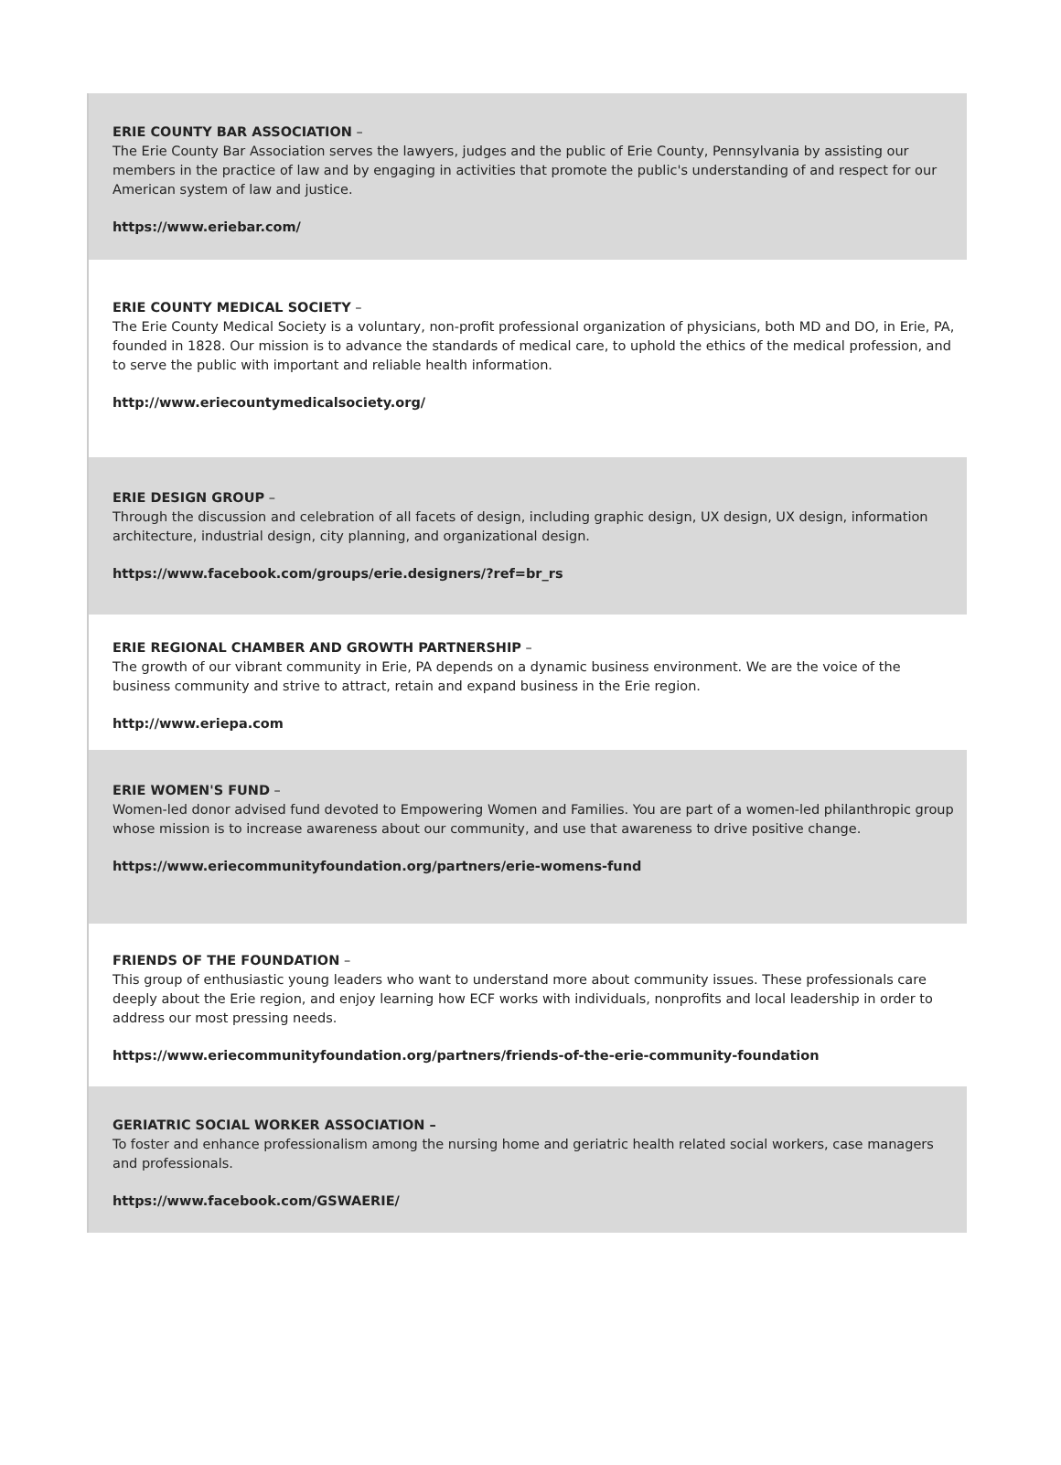ERIE COUNTY BAR ASSOCIATION –
The Erie County Bar Association serves the lawyers, judges and the public of Erie County, Pennsylvania by assisting our members in the practice of law and by engaging in activities that promote the public's understanding of and respect for our American system of law and justice.
https://www.eriebar.com/
ERIE COUNTY MEDICAL SOCIETY –
The Erie County Medical Society is a voluntary, non-profit professional organization of physicians, both MD and DO, in Erie, PA, founded in 1828. Our mission is to advance the standards of medical care, to uphold the ethics of the medical profession, and to serve the public with important and reliable health information.
http://www.eriecountymedicalsociety.org/
ERIE DESIGN GROUP –
Through the discussion and celebration of all facets of design, including graphic design, UX design, UX design, information architecture, industrial design, city planning, and organizational design.
https://www.facebook.com/groups/erie.designers/?ref=br_rs
ERIE REGIONAL CHAMBER AND GROWTH PARTNERSHIP –
The growth of our vibrant community in Erie, PA depends on a dynamic business environment. We are the voice of the business community and strive to attract, retain and expand business in the Erie region.
http://www.eriepa.com
ERIE WOMEN'S FUND –
Women-led donor advised fund devoted to Empowering Women and Families. You are part of a women-led philanthropic group whose mission is to increase awareness about our community, and use that awareness to drive positive change.
https://www.eriecommunityfoundation.org/partners/erie-womens-fund
FRIENDS OF THE FOUNDATION –
This group of enthusiastic young leaders who want to understand more about community issues. These professionals care deeply about the Erie region, and enjoy learning how ECF works with individuals, nonprofits and local leadership in order to address our most pressing needs.
https://www.eriecommunityfoundation.org/partners/friends-of-the-erie-community-foundation
GERIATRIC SOCIAL WORKER ASSOCIATION –
To foster and enhance professionalism among the nursing home and geriatric health related social workers, case managers and professionals.
https://www.facebook.com/GSWAERIE/